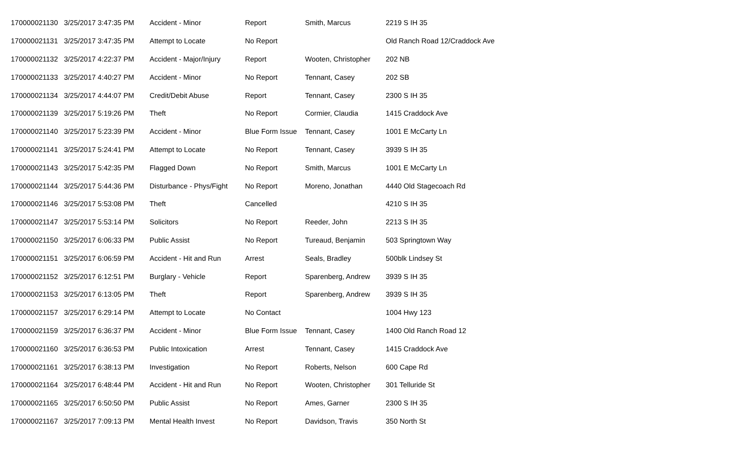| 170000021130 | 3/25/2017 3:47:35 PM | Accident - Minor | Report | Smith, Marcus | 2219 S IH 35 |
| 170000021131 | 3/25/2017 3:47:35 PM | Attempt to Locate | No Report | | Old Ranch Road 12/Craddock Ave |
| 170000021132 | 3/25/2017 4:22:37 PM | Accident - Major/Injury | Report | Wooten, Christopher | 202 NB |
| 170000021133 | 3/25/2017 4:40:27 PM | Accident - Minor | No Report | Tennant, Casey | 202 SB |
| 170000021134 | 3/25/2017 4:44:07 PM | Credit/Debit Abuse | Report | Tennant, Casey | 2300 S IH 35 |
| 170000021139 | 3/25/2017 5:19:26 PM | Theft | No Report | Cormier, Claudia | 1415 Craddock Ave |
| 170000021140 | 3/25/2017 5:23:39 PM | Accident - Minor | Blue Form Issue | Tennant, Casey | 1001 E McCarty Ln |
| 170000021141 | 3/25/2017 5:24:41 PM | Attempt to Locate | No Report | Tennant, Casey | 3939 S IH 35 |
| 170000021143 | 3/25/2017 5:42:35 PM | Flagged Down | No Report | Smith, Marcus | 1001 E McCarty Ln |
| 170000021144 | 3/25/2017 5:44:36 PM | Disturbance - Phys/Fight | No Report | Moreno, Jonathan | 4440 Old Stagecoach Rd |
| 170000021146 | 3/25/2017 5:53:08 PM | Theft | Cancelled | | 4210 S IH 35 |
| 170000021147 | 3/25/2017 5:53:14 PM | Solicitors | No Report | Reeder, John | 2213 S IH 35 |
| 170000021150 | 3/25/2017 6:06:33 PM | Public Assist | No Report | Tureaud, Benjamin | 503 Springtown Way |
| 170000021151 | 3/25/2017 6:06:59 PM | Accident - Hit and Run | Arrest | Seals, Bradley | 500blk Lindsey St |
| 170000021152 | 3/25/2017 6:12:51 PM | Burglary - Vehicle | Report | Sparenberg, Andrew | 3939 S IH 35 |
| 170000021153 | 3/25/2017 6:13:05 PM | Theft | Report | Sparenberg, Andrew | 3939 S IH 35 |
| 170000021157 | 3/25/2017 6:29:14 PM | Attempt to Locate | No Contact | | 1004 Hwy 123 |
| 170000021159 | 3/25/2017 6:36:37 PM | Accident - Minor | Blue Form Issue | Tennant, Casey | 1400 Old Ranch Road 12 |
| 170000021160 | 3/25/2017 6:36:53 PM | Public Intoxication | Arrest | Tennant, Casey | 1415 Craddock Ave |
| 170000021161 | 3/25/2017 6:38:13 PM | Investigation | No Report | Roberts, Nelson | 600 Cape Rd |
| 170000021164 | 3/25/2017 6:48:44 PM | Accident - Hit and Run | No Report | Wooten, Christopher | 301 Telluride St |
| 170000021165 | 3/25/2017 6:50:50 PM | Public Assist | No Report | Ames, Garner | 2300 S IH 35 |
| 170000021167 | 3/25/2017 7:09:13 PM | Mental Health Invest | No Report | Davidson, Travis | 350 North St |